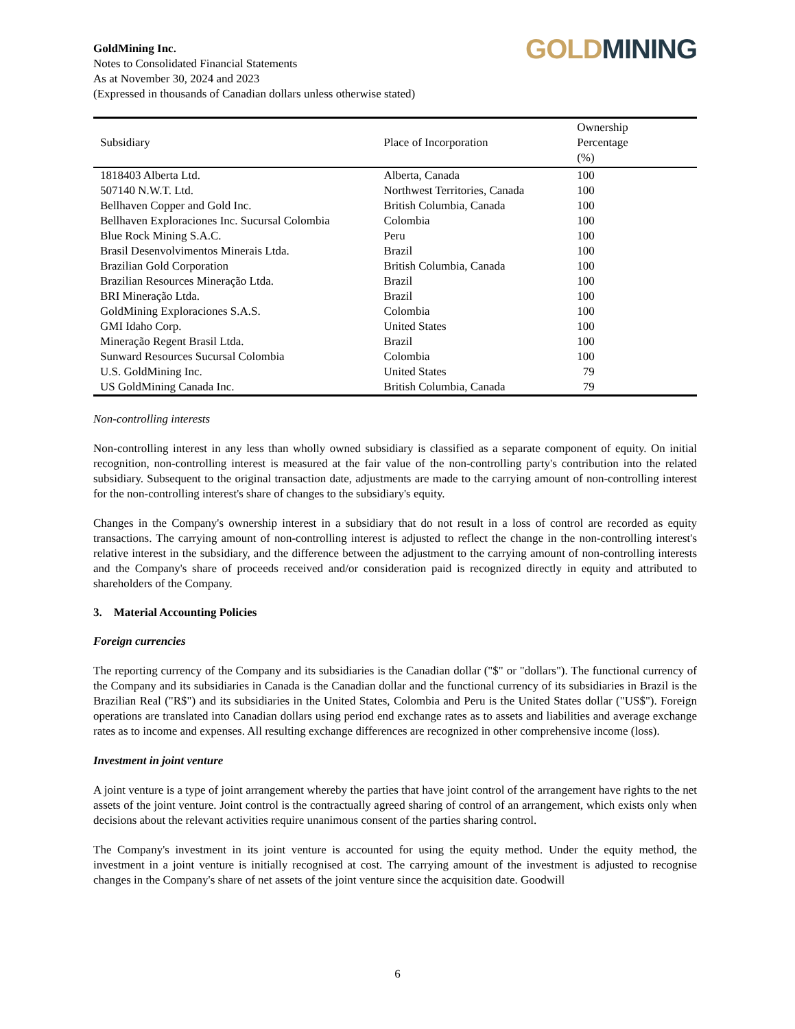GoldMining Inc.
Notes to Consolidated Financial Statements
As at November 30, 2024 and 2023
(Expressed in thousands of Canadian dollars unless otherwise stated)
GOLD MINING
| Subsidiary | Place of Incorporation | Ownership Percentage (%) |
| --- | --- | --- |
| 1818403 Alberta Ltd. | Alberta, Canada | 100 |
| 507140 N.W.T. Ltd. | Northwest Territories, Canada | 100 |
| Bellhaven Copper and Gold Inc. | British Columbia, Canada | 100 |
| Bellhaven Exploraciones Inc. Sucursal Colombia | Colombia | 100 |
| Blue Rock Mining S.A.C. | Peru | 100 |
| Brasil Desenvolvimentos Minerais Ltda. | Brazil | 100 |
| Brazilian Gold Corporation | British Columbia, Canada | 100 |
| Brazilian Resources Mineração Ltda. | Brazil | 100 |
| BRI Mineração Ltda. | Brazil | 100 |
| GoldMining Exploraciones S.A.S. | Colombia | 100 |
| GMI Idaho Corp. | United States | 100 |
| Mineração Regent Brasil Ltda. | Brazil | 100 |
| Sunward Resources Sucursal Colombia | Colombia | 100 |
| U.S. GoldMining Inc. | United States | 79 |
| US GoldMining Canada Inc. | British Columbia, Canada | 79 |
Non-controlling interests
Non-controlling interest in any less than wholly owned subsidiary is classified as a separate component of equity. On initial recognition, non-controlling interest is measured at the fair value of the non-controlling party's contribution into the related subsidiary. Subsequent to the original transaction date, adjustments are made to the carrying amount of non-controlling interest for the non-controlling interest's share of changes to the subsidiary's equity.
Changes in the Company's ownership interest in a subsidiary that do not result in a loss of control are recorded as equity transactions. The carrying amount of non-controlling interest is adjusted to reflect the change in the non-controlling interest's relative interest in the subsidiary, and the difference between the adjustment to the carrying amount of non-controlling interests and the Company's share of proceeds received and/or consideration paid is recognized directly in equity and attributed to shareholders of the Company.
3. Material Accounting Policies
Foreign currencies
The reporting currency of the Company and its subsidiaries is the Canadian dollar ("$" or "dollars"). The functional currency of the Company and its subsidiaries in Canada is the Canadian dollar and the functional currency of its subsidiaries in Brazil is the Brazilian Real ("R$") and its subsidiaries in the United States, Colombia and Peru is the United States dollar ("US$"). Foreign operations are translated into Canadian dollars using period end exchange rates as to assets and liabilities and average exchange rates as to income and expenses. All resulting exchange differences are recognized in other comprehensive income (loss).
Investment in joint venture
A joint venture is a type of joint arrangement whereby the parties that have joint control of the arrangement have rights to the net assets of the joint venture. Joint control is the contractually agreed sharing of control of an arrangement, which exists only when decisions about the relevant activities require unanimous consent of the parties sharing control.
The Company's investment in its joint venture is accounted for using the equity method. Under the equity method, the investment in a joint venture is initially recognised at cost. The carrying amount of the investment is adjusted to recognise changes in the Company's share of net assets of the joint venture since the acquisition date. Goodwill
6